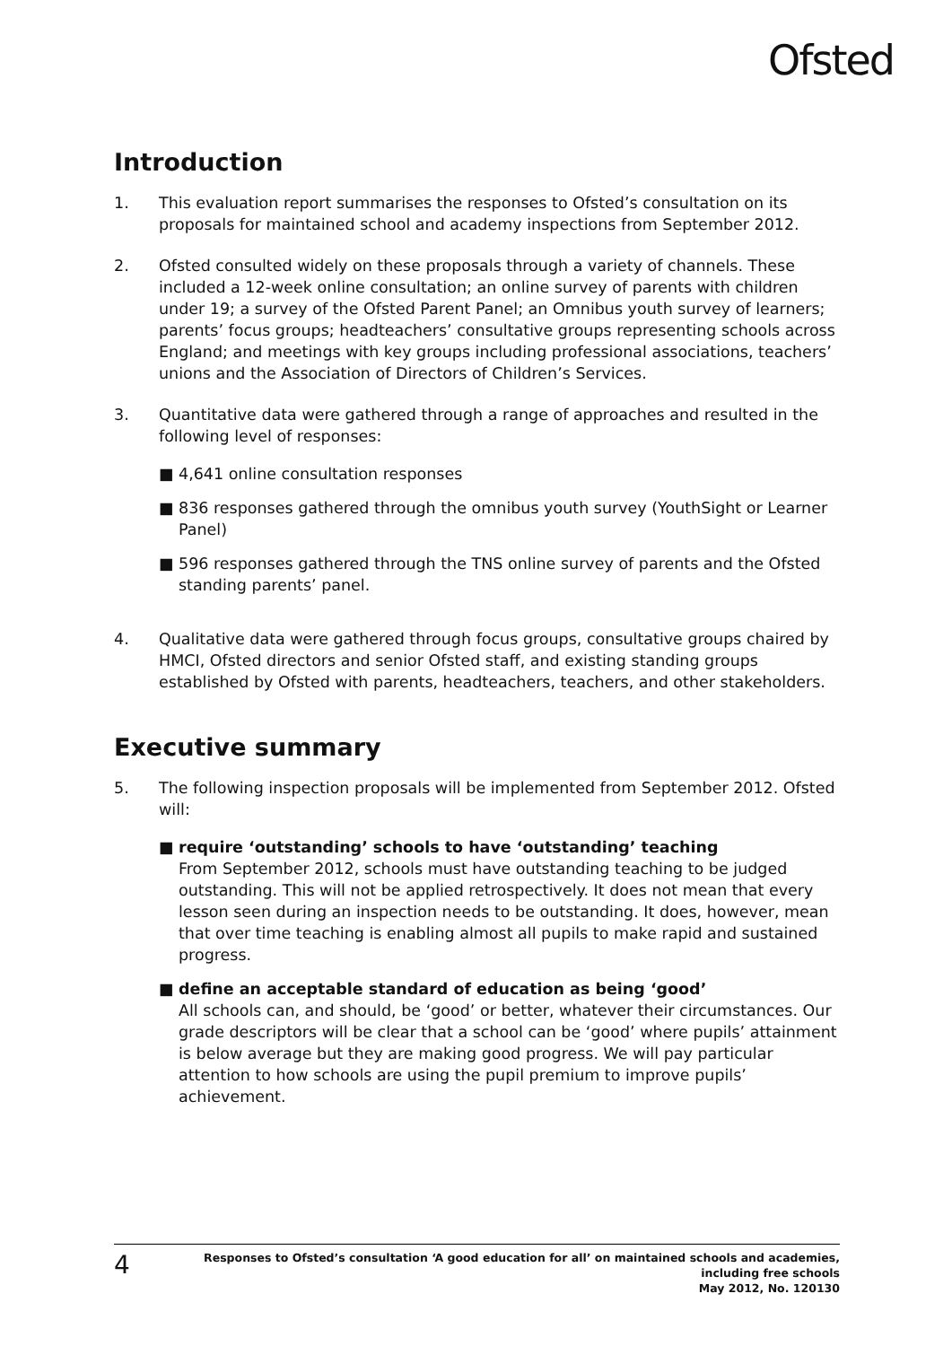Ofsted
Introduction
1. This evaluation report summarises the responses to Ofsted’s consultation on its proposals for maintained school and academy inspections from September 2012.
2. Ofsted consulted widely on these proposals through a variety of channels. These included a 12-week online consultation; an online survey of parents with children under 19; a survey of the Ofsted Parent Panel; an Omnibus youth survey of learners; parents’ focus groups; headteachers’ consultative groups representing schools across England; and meetings with key groups including professional associations, teachers’ unions and the Association of Directors of Children’s Services.
3. Quantitative data were gathered through a range of approaches and resulted in the following level of responses:
■ 4,641 online consultation responses
■ 836 responses gathered through the omnibus youth survey (YouthSight or Learner Panel)
■ 596 responses gathered through the TNS online survey of parents and the Ofsted standing parents’ panel.
4. Qualitative data were gathered through focus groups, consultative groups chaired by HMCI, Ofsted directors and senior Ofsted staff, and existing standing groups established by Ofsted with parents, headteachers, teachers, and other stakeholders.
Executive summary
5. The following inspection proposals will be implemented from September 2012. Ofsted will:
■ require ‘outstanding’ schools to have ‘outstanding’ teaching
From September 2012, schools must have outstanding teaching to be judged outstanding. This will not be applied retrospectively. It does not mean that every lesson seen during an inspection needs to be outstanding. It does, however, mean that over time teaching is enabling almost all pupils to make rapid and sustained progress.
■ define an acceptable standard of education as being ‘good’
All schools can, and should, be ‘good’ or better, whatever their circumstances. Our grade descriptors will be clear that a school can be ‘good’ where pupils’ attainment is below average but they are making good progress. We will pay particular attention to how schools are using the pupil premium to improve pupils’ achievement.
4
Responses to Ofsted’s consultation ‘A good education for all’ on maintained schools and academies,
including free schools
May 2012, No. 120130